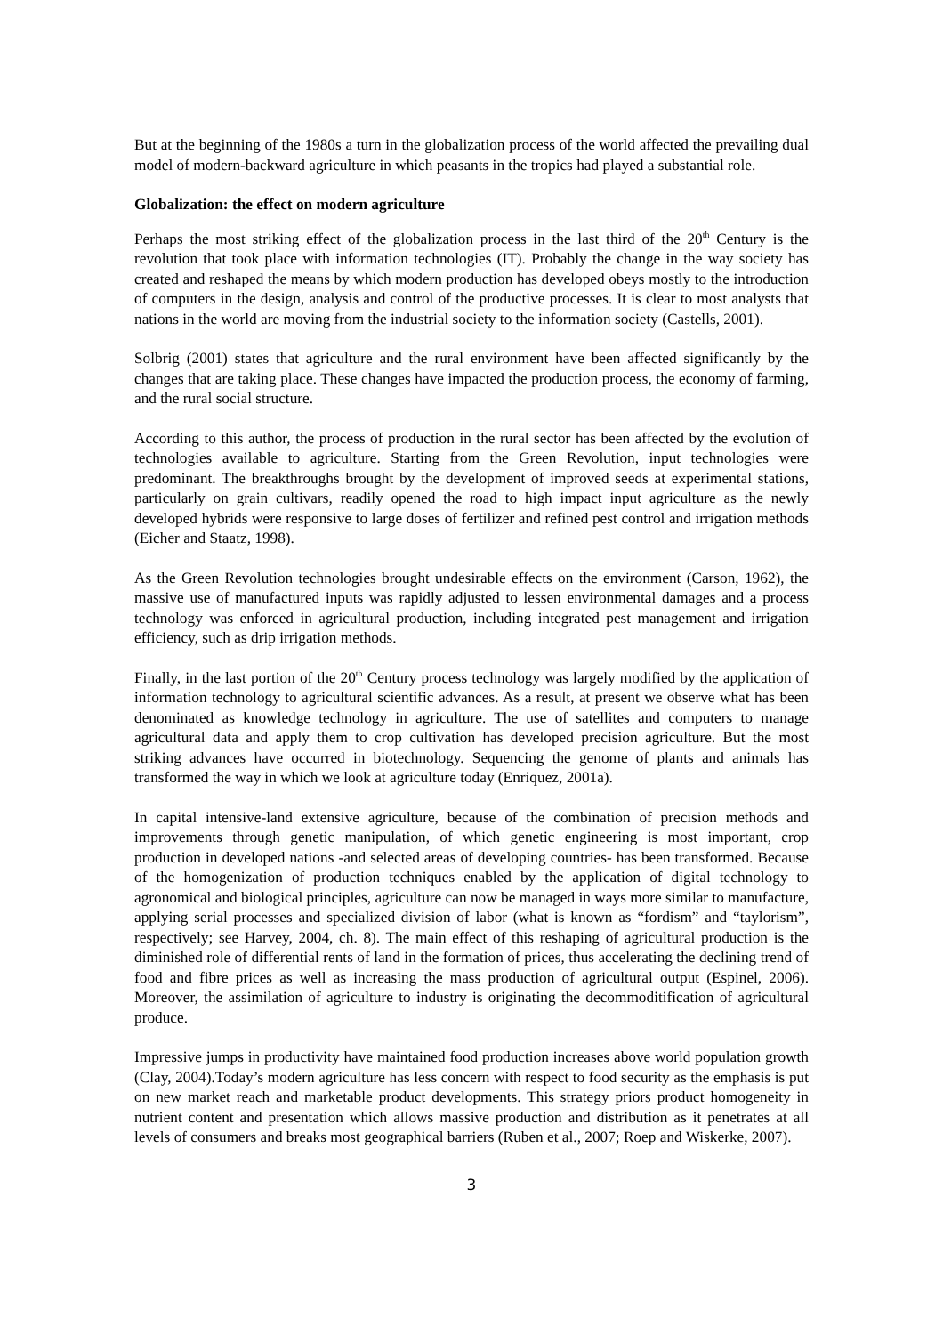But at the beginning of the 1980s a turn in the globalization process of the world affected the prevailing dual model of modern-backward agriculture in which peasants in the tropics had played a substantial role.
Globalization: the effect on modern agriculture
Perhaps the most striking effect of the globalization process in the last third of the 20<sup>th</sup> Century is the revolution that took place with information technologies (IT). Probably the change in the way society has created and reshaped the means by which modern production has developed obeys mostly to the introduction of computers in the design, analysis and control of the productive processes. It is clear to most analysts that nations in the world are moving from the industrial society to the information society (Castells, 2001).
Solbrig (2001) states that agriculture and the rural environment have been affected significantly by the changes that are taking place. These changes have impacted the production process, the economy of farming, and the rural social structure.
According to this author, the process of production in the rural sector has been affected by the evolution of technologies available to agriculture. Starting from the Green Revolution, input technologies were predominant. The breakthroughs brought by the development of improved seeds at experimental stations, particularly on grain cultivars, readily opened the road to high impact input agriculture as the newly developed hybrids were responsive to large doses of fertilizer and refined pest control and irrigation methods (Eicher and Staatz, 1998).
As the Green Revolution technologies brought undesirable effects on the environment (Carson, 1962), the massive use of manufactured inputs was rapidly adjusted to lessen environmental damages and a process technology was enforced in agricultural production, including integrated pest management and irrigation efficiency, such as drip irrigation methods.
Finally, in the last portion of the 20<sup>th</sup> Century process technology was largely modified by the application of information technology to agricultural scientific advances. As a result, at present we observe what has been denominated as knowledge technology in agriculture. The use of satellites and computers to manage agricultural data and apply them to crop cultivation has developed precision agriculture. But the most striking advances have occurred in biotechnology. Sequencing the genome of plants and animals has transformed the way in which we look at agriculture today (Enriquez, 2001a).
In capital intensive-land extensive agriculture, because of the combination of precision methods and improvements through genetic manipulation, of which genetic engineering is most important, crop production in developed nations -and selected areas of developing countries- has been transformed. Because of the homogenization of production techniques enabled by the application of digital technology to agronomical and biological principles, agriculture can now be managed in ways more similar to manufacture, applying serial processes and specialized division of labor (what is known as “fordism” and “taylorism”, respectively; see Harvey, 2004, ch. 8). The main effect of this reshaping of agricultural production is the diminished role of differential rents of land in the formation of prices, thus accelerating the declining trend of food and fibre prices as well as increasing the mass production of agricultural output (Espinel, 2006). Moreover, the assimilation of agriculture to industry is originating the decommoditification of agricultural produce.
Impressive jumps in productivity have maintained food production increases above world population growth (Clay, 2004).Today’s modern agriculture has less concern with respect to food security as the emphasis is put on new market reach and marketable product developments. This strategy priors product homogeneity in nutrient content and presentation which allows massive production and distribution as it penetrates at all levels of consumers and breaks most geographical barriers (Ruben et al., 2007; Roep and Wiskerke, 2007).
3